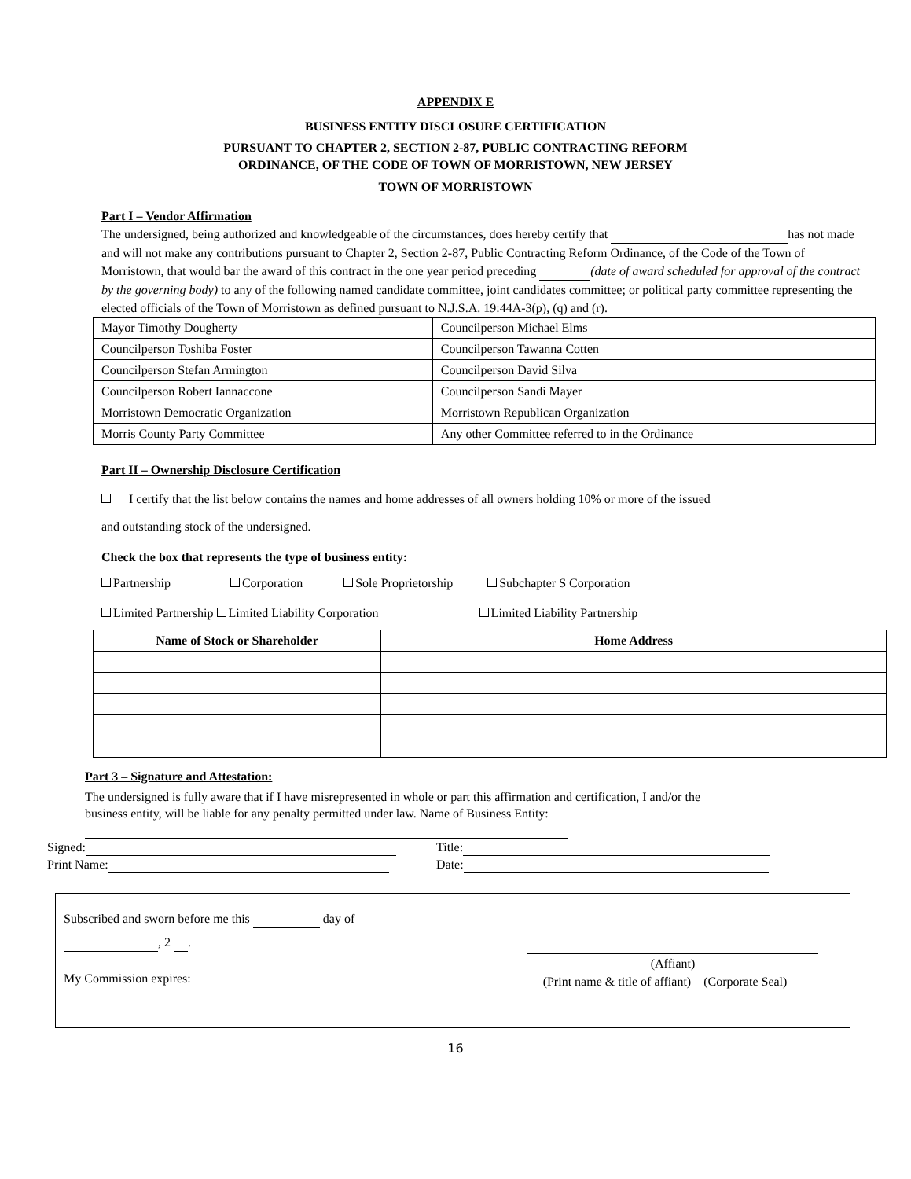APPENDIX E
BUSINESS ENTITY DISCLOSURE CERTIFICATION
PURSUANT TO CHAPTER 2, SECTION 2-87, PUBLIC CONTRACTING REFORM
ORDINANCE, OF THE CODE OF TOWN OF MORRISTOWN, NEW JERSEY
TOWN OF MORRISTOWN
Part I – Vendor Affirmation
The undersigned, being authorized and knowledgeable of the circumstances, does hereby certify that has not made and will not make any contributions pursuant to Chapter 2, Section 2-87, Public Contracting Reform Ordinance, of the Code of the Town of Morristown, that would bar the award of this contract in the one year period preceding (date of award scheduled for approval of the contract by the governing body) to any of the following named candidate committee, joint candidates committee; or political party committee representing the elected officials of the Town of Morristown as defined pursuant to N.J.S.A. 19:44A-3(p), (q) and (r).
| Mayor Timothy Dougherty | Councilperson Michael Elms |
| Councilperson Toshiba Foster | Councilperson Tawanna Cotten |
| Councilperson Stefan Armington | Councilperson David Silva |
| Councilperson Robert Iannaccone | Councilperson Sandi Mayer |
| Morristown Democratic Organization | Morristown Republican Organization |
| Morris County Party Committee | Any other Committee referred to in the Ordinance |
Part II – Ownership Disclosure Certification
I certify that the list below contains the names and home addresses of all owners holding 10% or more of the issued
and outstanding stock of the undersigned.
Check the box that represents the type of business entity:
Partnership Corporation Sole Proprietorship Subchapter S Corporation
Limited Partnership Limited Liability Corporation Limited Liability Partnership
| Name of Stock or Shareholder | Home Address |
| --- | --- |
Part 3 – Signature and Attestation:
The undersigned is fully aware that if I have misrepresented in whole or part this affirmation and certification, I and/or the business entity, will be liable for any penalty permitted under law. Name of Business Entity:
Signed:
Print Name:
Title:
Date:
Subscribed and sworn before me this day of
, 2 .
My Commission expires:
(Affiant)
(Print name & title of affiant) (Corporate Seal)
16